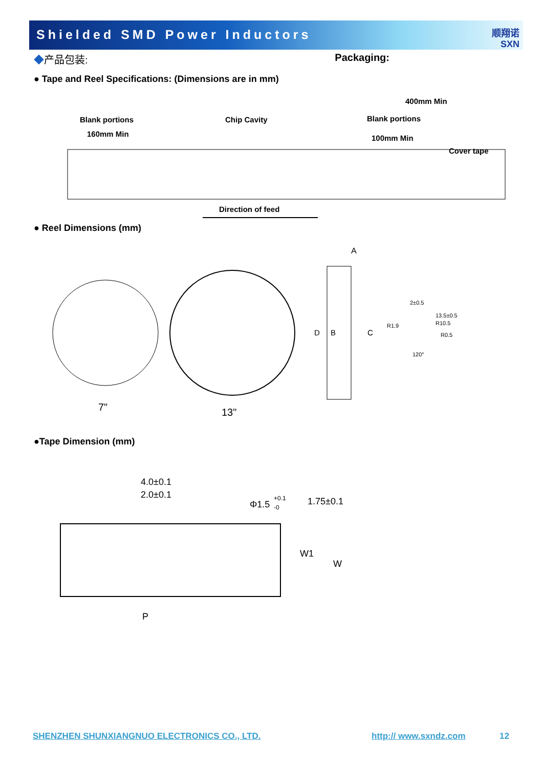Shielded SMD Power Inductors
顺翔诺
SXN
◆产品包装: Packaging:
● Tape and Reel Specifications: (Dimensions are in mm)
Blank portions
160mm Min
Chip Cavity
400mm Min
Blank portions
100mm Min
Cover tape
Direction of feed
● Reel Dimensions (mm)
7"
13"
A
D
B
C
2±0.5
R0.5
120°
R1.9
13.5±0.5
R10.5
●Tape Dimension (mm)
4.0±0.1
2.0±0.1
Φ1.5
+0.1
-0
1.75±0.1
W1
W
P
SHENZHEN SHUNXIANGNUO ELECTRONICS CO., LTD. http:// www.sxndz.com 12